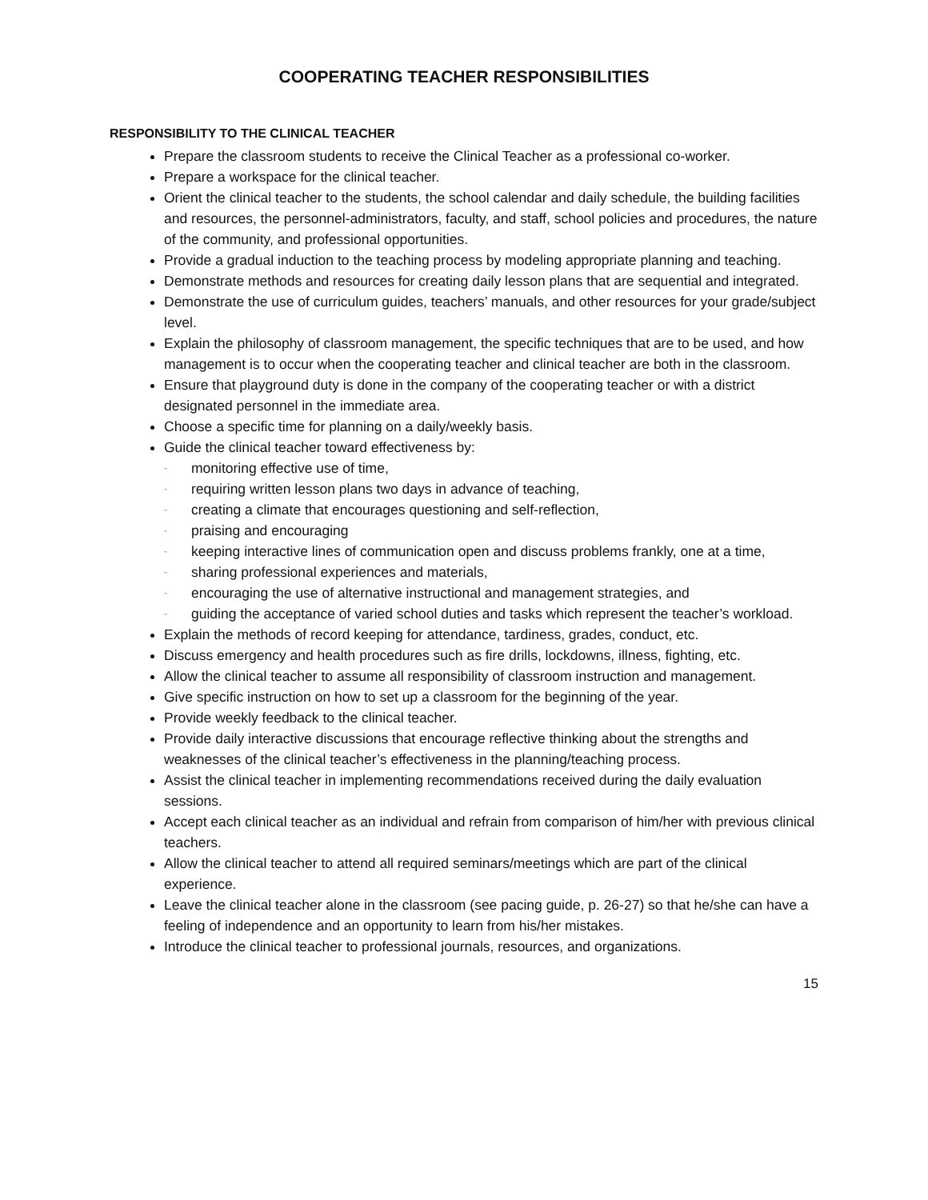COOPERATING TEACHER RESPONSIBILITIES
RESPONSIBILITY TO THE CLINICAL TEACHER
Prepare the classroom students to receive the Clinical Teacher as a professional co-worker.
Prepare a workspace for the clinical teacher.
Orient the clinical teacher to the students, the school calendar and daily schedule, the building facilities and resources, the personnel-administrators, faculty, and staff, school policies and procedures, the nature of the community, and professional opportunities.
Provide a gradual induction to the teaching process by modeling appropriate planning and teaching.
Demonstrate methods and resources for creating daily lesson plans that are sequential and integrated.
Demonstrate the use of curriculum guides, teachers’ manuals, and other resources for your grade/subject level.
Explain the philosophy of classroom management, the specific techniques that are to be used, and how management is to occur when the cooperating teacher and clinical teacher are both in the classroom.
Ensure that playground duty is done in the company of the cooperating teacher or with a district designated personnel in the immediate area.
Choose a specific time for planning on a daily/weekly basis.
Guide the clinical teacher toward effectiveness by:
- monitoring effective use of time,
- requiring written lesson plans two days in advance of teaching,
- creating a climate that encourages questioning and self-reflection,
- praising and encouraging
- keeping interactive lines of communication open and discuss problems frankly, one at a time,
- sharing professional experiences and materials,
- encouraging the use of alternative instructional and management strategies, and
- guiding the acceptance of varied school duties and tasks which represent the teacher’s workload.
Explain the methods of record keeping for attendance, tardiness, grades, conduct, etc.
Discuss emergency and health procedures such as fire drills, lockdowns, illness, fighting, etc.
Allow the clinical teacher to assume all responsibility of classroom instruction and management.
Give specific instruction on how to set up a classroom for the beginning of the year.
Provide weekly feedback to the clinical teacher.
Provide daily interactive discussions that encourage reflective thinking about the strengths and weaknesses of the clinical teacher’s effectiveness in the planning/teaching process.
Assist the clinical teacher in implementing recommendations received during the daily evaluation sessions.
Accept each clinical teacher as an individual and refrain from comparison of him/her with previous clinical teachers.
Allow the clinical teacher to attend all required seminars/meetings which are part of the clinical experience.
Leave the clinical teacher alone in the classroom (see pacing guide, p. 26-27) so that he/she can have a feeling of independence and an opportunity to learn from his/her mistakes.
Introduce the clinical teacher to professional journals, resources, and organizations.
15